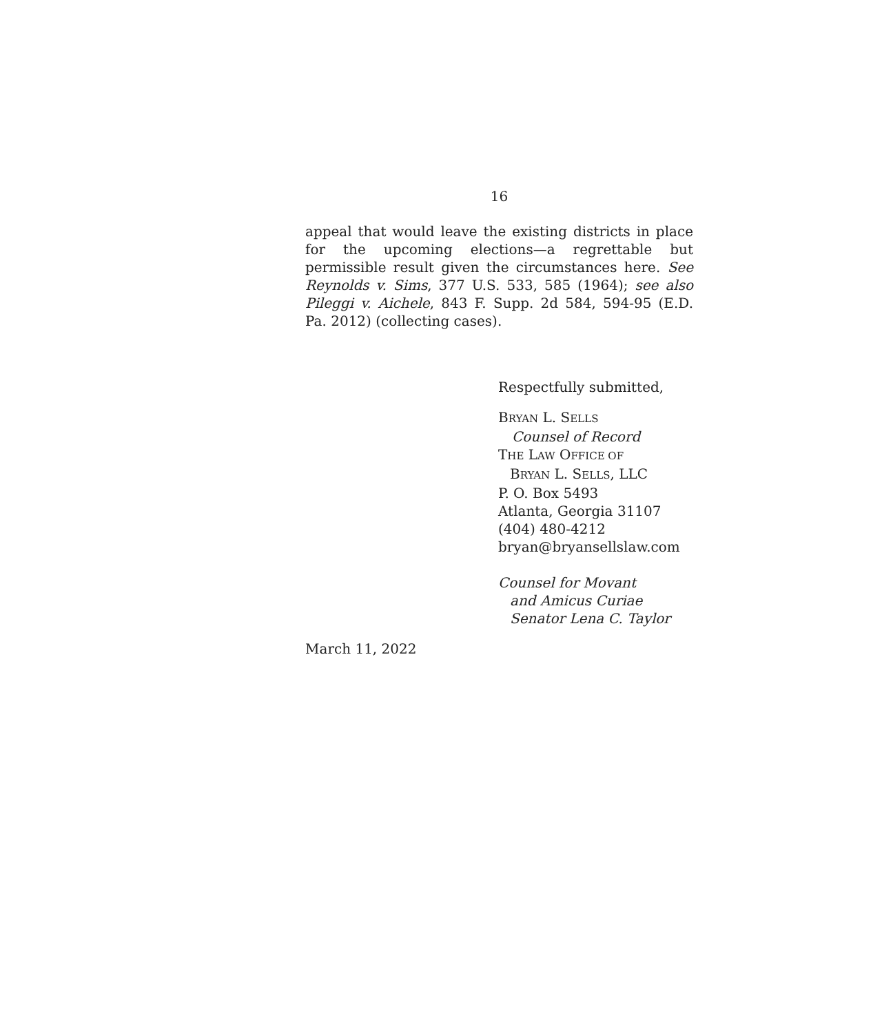16
appeal that would leave the existing districts in place for the upcoming elections—a regrettable but permissible result given the circumstances here. See Reynolds v. Sims, 377 U.S. 533, 585 (1964); see also Pileggi v. Aichele, 843 F. Supp. 2d 584, 594-95 (E.D. Pa. 2012) (collecting cases).
Respectfully submitted,
BRYAN L. SELLS
Counsel of Record
THE LAW OFFICE OF
BRYAN L. SELLS, LLC
P. O. Box 5493
Atlanta, Georgia 31107
(404) 480-4212
bryan@bryansellslaw.com
Counsel for Movant
and Amicus Curiae
Senator Lena C. Taylor
March 11, 2022